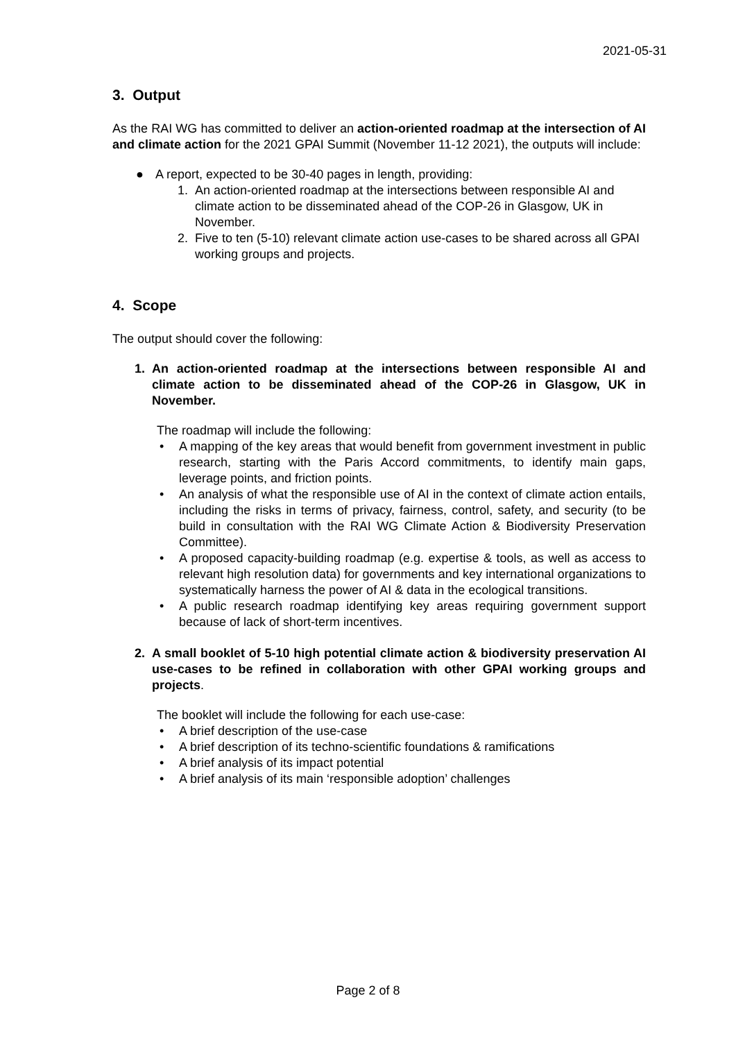2021-05-31
3. Output
As the RAI WG has committed to deliver an action-oriented roadmap at the intersection of AI and climate action for the 2021 GPAI Summit (November 11-12 2021), the outputs will include:
● A report, expected to be 30-40 pages in length, providing:
1. An action-oriented roadmap at the intersections between responsible AI and climate action to be disseminated ahead of the COP-26 in Glasgow, UK in November.
2. Five to ten (5-10) relevant climate action use-cases to be shared across all GPAI working groups and projects.
4. Scope
The output should cover the following:
1. An action-oriented roadmap at the intersections between responsible AI and climate action to be disseminated ahead of the COP-26 in Glasgow, UK in November.
The roadmap will include the following:
• A mapping of the key areas that would benefit from government investment in public research, starting with the Paris Accord commitments, to identify main gaps, leverage points, and friction points.
• An analysis of what the responsible use of AI in the context of climate action entails, including the risks in terms of privacy, fairness, control, safety, and security (to be build in consultation with the RAI WG Climate Action & Biodiversity Preservation Committee).
• A proposed capacity-building roadmap (e.g. expertise & tools, as well as access to relevant high resolution data) for governments and key international organizations to systematically harness the power of AI & data in the ecological transitions.
• A public research roadmap identifying key areas requiring government support because of lack of short-term incentives.
2. A small booklet of 5-10 high potential climate action & biodiversity preservation AI use-cases to be refined in collaboration with other GPAI working groups and projects.
The booklet will include the following for each use-case:
• A brief description of the use-case
• A brief description of its techno-scientific foundations & ramifications
• A brief analysis of its impact potential
• A brief analysis of its main ‘responsible adoption’ challenges
Page 2 of 8